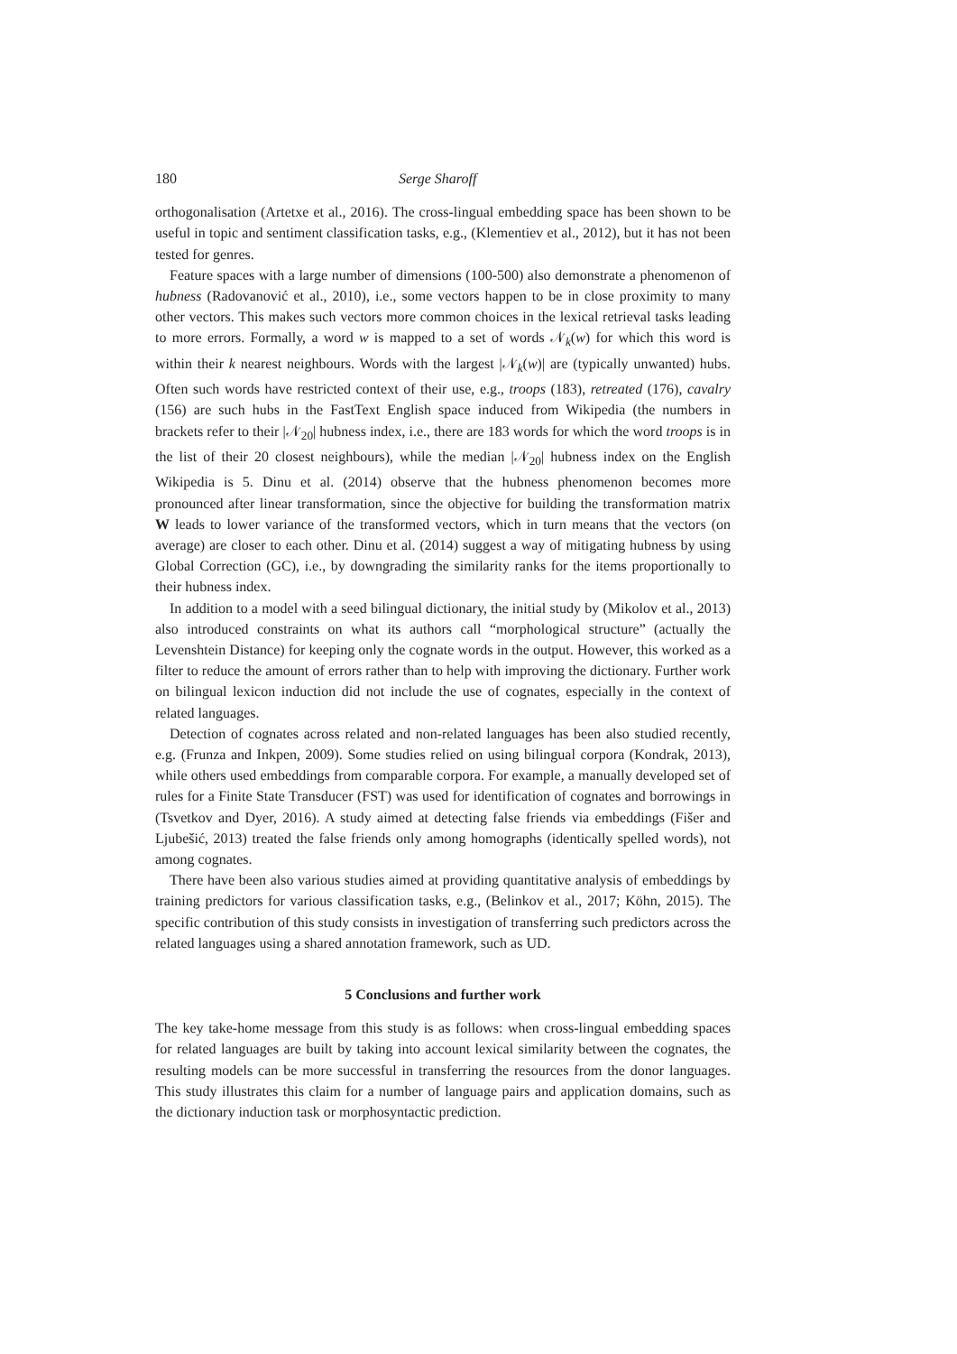180 Serge Sharoff
orthogonalisation (Artetxe et al., 2016). The cross-lingual embedding space has been shown to be useful in topic and sentiment classification tasks, e.g., (Klementiev et al., 2012), but it has not been tested for genres.
Feature spaces with a large number of dimensions (100-500) also demonstrate a phenomenon of hubness (Radovanović et al., 2010), i.e., some vectors happen to be in close proximity to many other vectors. This makes such vectors more common choices in the lexical retrieval tasks leading to more errors. Formally, a word w is mapped to a set of words 𝒩<sub>k</sub>(w) for which this word is within their k nearest neighbours. Words with the largest |𝒩<sub>k</sub>(w)| are (typically unwanted) hubs. Often such words have restricted context of their use, e.g., troops (183), retreated (176), cavalry (156) are such hubs in the FastText English space induced from Wikipedia (the numbers in brackets refer to their |𝒩<sub>20</sub>| hubness index, i.e., there are 183 words for which the word troops is in the list of their 20 closest neighbours), while the median |𝒩<sub>20</sub>| hubness index on the English Wikipedia is 5. Dinu et al. (2014) observe that the hubness phenomenon becomes more pronounced after linear transformation, since the objective for building the transformation matrix W leads to lower variance of the transformed vectors, which in turn means that the vectors (on average) are closer to each other. Dinu et al. (2014) suggest a way of mitigating hubness by using Global Correction (GC), i.e., by downgrading the similarity ranks for the items proportionally to their hubness index.
In addition to a model with a seed bilingual dictionary, the initial study by (Mikolov et al., 2013) also introduced constraints on what its authors call “morphological structure” (actually the Levenshtein Distance) for keeping only the cognate words in the output. However, this worked as a filter to reduce the amount of errors rather than to help with improving the dictionary. Further work on bilingual lexicon induction did not include the use of cognates, especially in the context of related languages.
Detection of cognates across related and non-related languages has been also studied recently, e.g. (Frunza and Inkpen, 2009). Some studies relied on using bilingual corpora (Kondrak, 2013), while others used embeddings from comparable corpora. For example, a manually developed set of rules for a Finite State Transducer (FST) was used for identification of cognates and borrowings in (Tsvetkov and Dyer, 2016). A study aimed at detecting false friends via embeddings (Fišer and Ljubešić, 2013) treated the false friends only among homographs (identically spelled words), not among cognates.
There have been also various studies aimed at providing quantitative analysis of embeddings by training predictors for various classification tasks, e.g., (Belinkov et al., 2017; Köhn, 2015). The specific contribution of this study consists in investigation of transferring such predictors across the related languages using a shared annotation framework, such as UD.
5 Conclusions and further work
The key take-home message from this study is as follows: when cross-lingual embedding spaces for related languages are built by taking into account lexical similarity between the cognates, the resulting models can be more successful in transferring the resources from the donor languages. This study illustrates this claim for a number of language pairs and application domains, such as the dictionary induction task or morphosyntactic prediction.